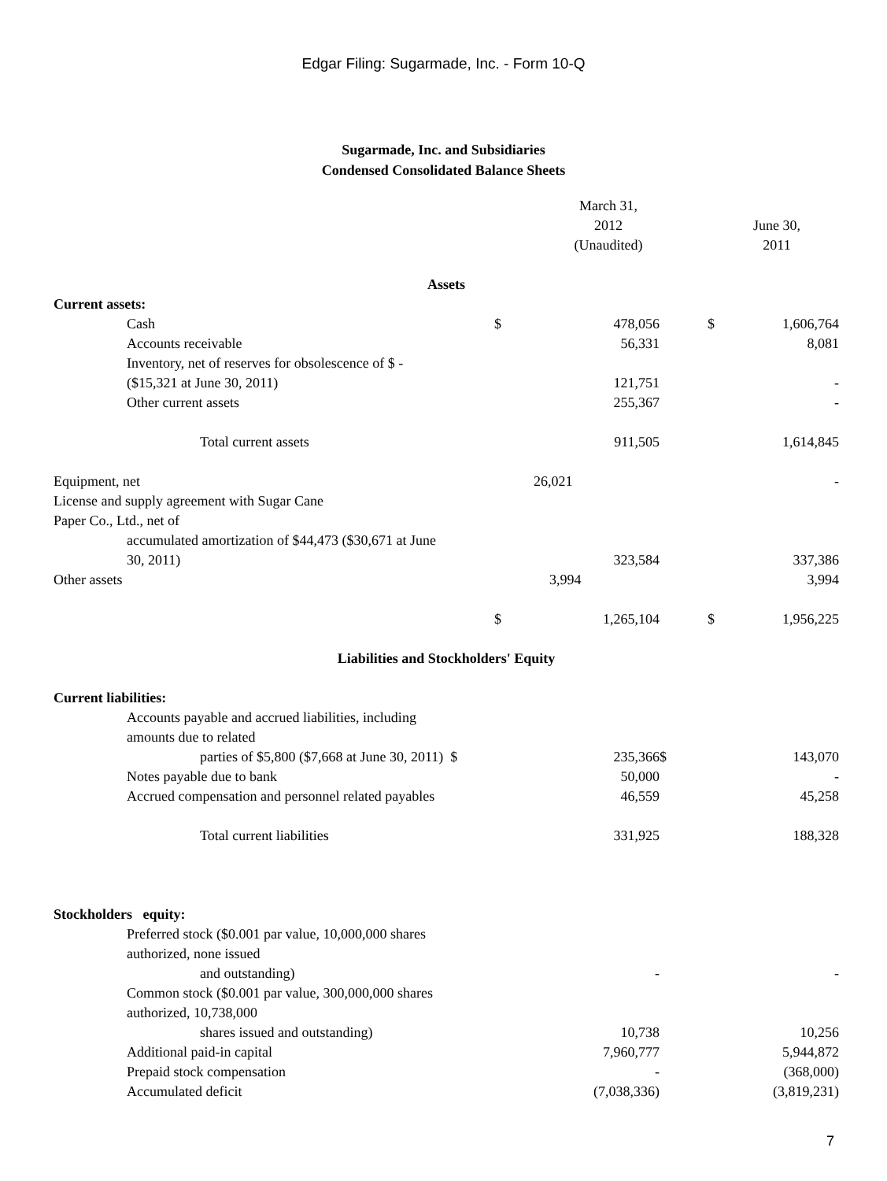Edgar Filing: Sugarmade, Inc. - Form 10-Q
Sugarmade, Inc. and Subsidiaries
Condensed Consolidated Balance Sheets
| | | March 31, 2012 (Unaudited) | | June 30, 2011 |
| Assets | | | | |
| Current assets: | | | | |
| Cash | $ | 478,056 | $ | 1,606,764 |
| Accounts receivable | | 56,331 | | 8,081 |
| Inventory, net of reserves for obsolescence of $ - ($15,321 at June 30, 2011) | | 121,751 | | - |
| Other current assets | | 255,367 | | - |
| Total current assets | | 911,505 | | 1,614,845 |
| Equipment, net | | 26,021 | | - |
| License and supply agreement with Sugar Cane Paper Co., Ltd., net of accumulated amortization of $44,473 ($30,671 at June 30, 2011) | | 323,584 | | 337,386 |
| Other assets | | 3,994 | | 3,994 |
| | $ | 1,265,104 | $ | 1,956,225 |
| Liabilities and Stockholders' Equity | | | | |
| Current liabilities: | | | | |
| Accounts payable and accrued liabilities, including amounts due to related parties of $5,800 ($7,668 at June 30, 2011) $ | | 235,366 | $ | 143,070 |
| Notes payable due to bank | | 50,000 | | - |
| Accrued compensation and personnel related payables | | 46,559 | | 45,258 |
| Total current liabilities | | 331,925 | | 188,328 |
| Stockholders equity: | | | | |
| Preferred stock ($0.001 par value, 10,000,000 shares authorized, none issued and outstanding) | | - | | - |
| Common stock ($0.001 par value, 300,000,000 shares authorized, 10,738,000 shares issued and outstanding) | | 10,738 | | 10,256 |
| Additional paid-in capital | | 7,960,777 | | 5,944,872 |
| Prepaid stock compensation | | - | | (368,000) |
| Accumulated deficit | | (7,038,336) | | (3,819,231) |
7